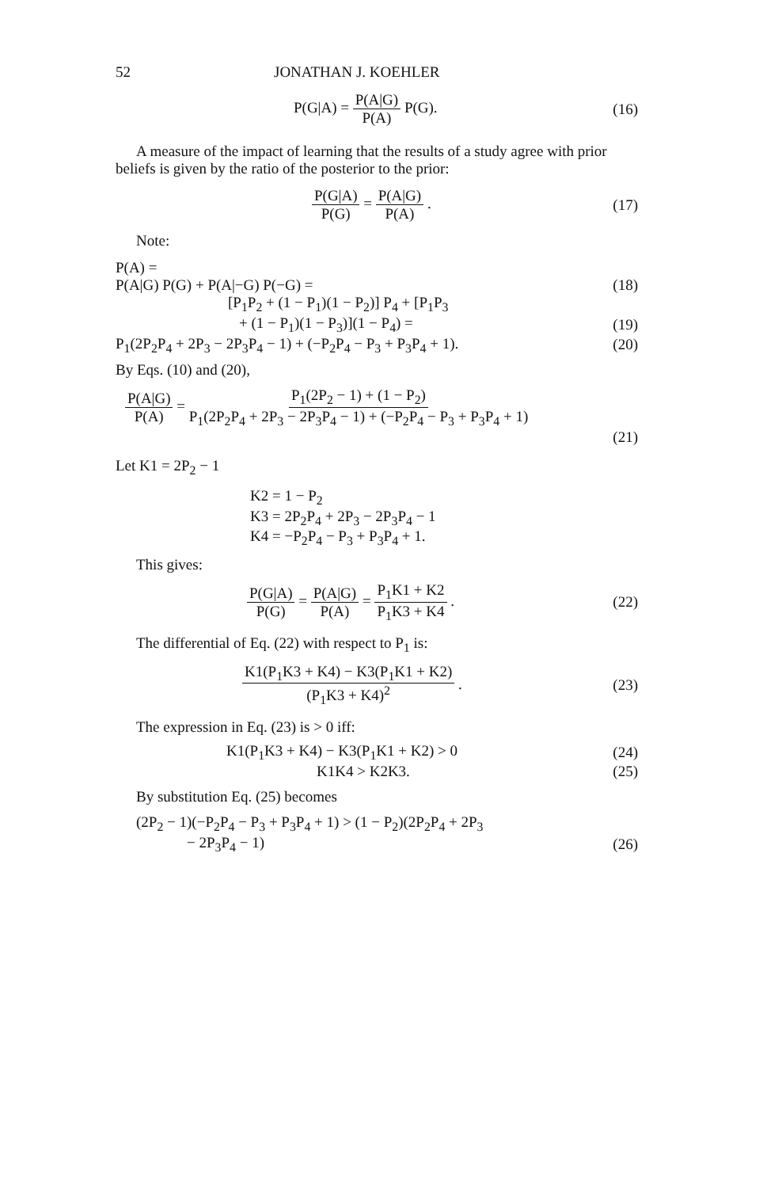52 JONATHAN J. KOEHLER
P(G|A) = P(A|G) P(A) P(G). (16)
A measure of the impact of learning that the results of a study agree with prior beliefs is given by the ratio of the posterior to the prior:
P(G|A) P(G) = P(A|G) P(A) . (17)
Note:
P(A) =
P(A|G) P(G) + P(A|−G) P(−G) = (18)
[P<sub>1</sub>P<sub>2</sub> + (1 − P<sub>1</sub>)(1 − P<sub>2</sub>)] P<sub>4</sub> + [P<sub>1</sub>P<sub>3</sub>
+ (1 − P<sub>1</sub>)(1 − P<sub>3</sub>)](1 − P<sub>4</sub>) = (19)
P<sub>1</sub>(2P<sub>2</sub>P<sub>4</sub> + 2P<sub>3</sub> − 2P<sub>3</sub>P<sub>4</sub> − 1) + (−P<sub>2</sub>P<sub>4</sub> − P<sub>3</sub> + P<sub>3</sub>P<sub>4</sub> + 1). (20)
By Eqs. (10) and (20),
P(A|G) P(A) = P<sub>1</sub>(2P<sub>2</sub> − 1) + (1 − P<sub>2</sub>) P<sub>1</sub>(2P<sub>2</sub>P<sub>4</sub> + 2P<sub>3</sub> − 2P<sub>3</sub>P<sub>4</sub> − 1) + (−P<sub>2</sub>P<sub>4</sub> − P<sub>3</sub> + P<sub>3</sub>P<sub>4</sub> + 1)
(21)
Let K1 = 2P<sub>2</sub> − 1
K2 = 1 − P<sub>2</sub>
K3 = 2P<sub>2</sub>P<sub>4</sub> + 2P<sub>3</sub> − 2P<sub>3</sub>P<sub>4</sub> − 1
K4 = −P<sub>2</sub>P<sub>4</sub> − P<sub>3</sub> + P<sub>3</sub>P<sub>4</sub> + 1.
This gives:
P(G|A) P(G) = P(A|G) P(A) = P<sub>1</sub>K1 + K2 P<sub>1</sub>K3 + K4 . (22)
The differential of Eq. (22) with respect to P<sub>1</sub> is:
K1(P<sub>1</sub>K3 + K4) − K3(P<sub>1</sub>K1 + K2) (P<sub>1</sub>K3 + K4)<sup>2</sup> . (23)
The expression in Eq. (23) is > 0 iff:
K1(P<sub>1</sub>K3 + K4) − K3(P<sub>1</sub>K1 + K2) > 0 (24)
K1K4 > K2K3. (25)
By substitution Eq. (25) becomes
(2P<sub>2</sub> − 1)(−P<sub>2</sub>P<sub>4</sub> − P<sub>3</sub> + P<sub>3</sub>P<sub>4</sub> + 1) > (1 − P<sub>2</sub>)(2P<sub>2</sub>P<sub>4</sub> + 2P<sub>3</sub>
− 2P<sub>3</sub>P<sub>4</sub> − 1) (26)